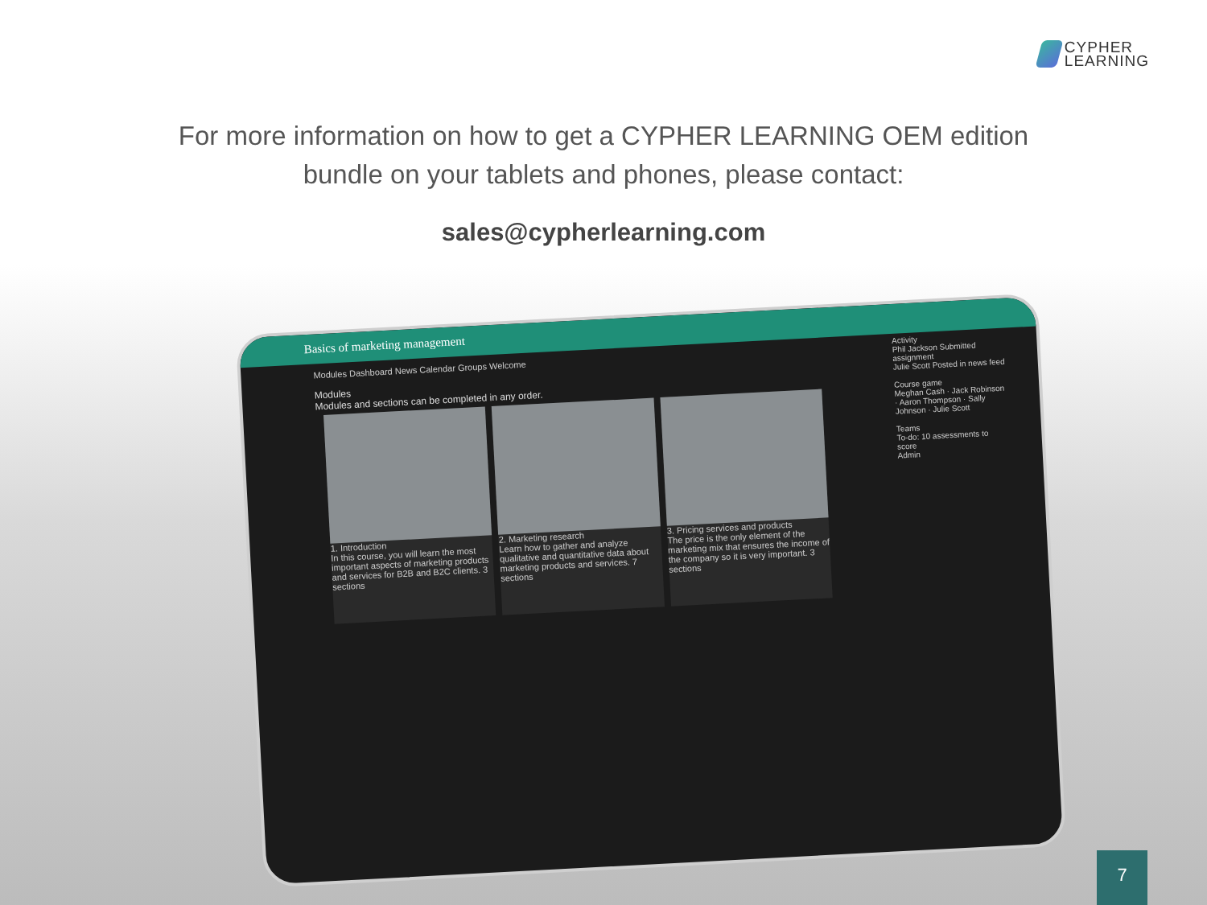CYPHER
LEARNING
For more information on how to get a CYPHER LEARNING OEM edition
bundle on your tablets and phones, please contact:
sales@cypherlearning.com
Basics of marketing management
Modules Dashboard News Calendar Groups Welcome
Modules
Modules and sections can be completed in any order.
1. Introduction
In this course, you will learn the most important aspects of marketing products and services for B2B and B2C clients. 3 sections
2. Marketing research
Learn how to gather and analyze qualitative and quantitative data about marketing products and services. 7 sections
3. Pricing services and products
The price is the only element of the marketing mix that ensures the income of the company so it is very important. 3 sections
Activity
Phil Jackson Submitted assignment
Julie Scott Posted in news feed
Course game
Meghan Cash · Jack Robinson · Aaron Thompson · Sally Johnson · Julie Scott
Teams
To-do: 10 assessments to score
Admin
7